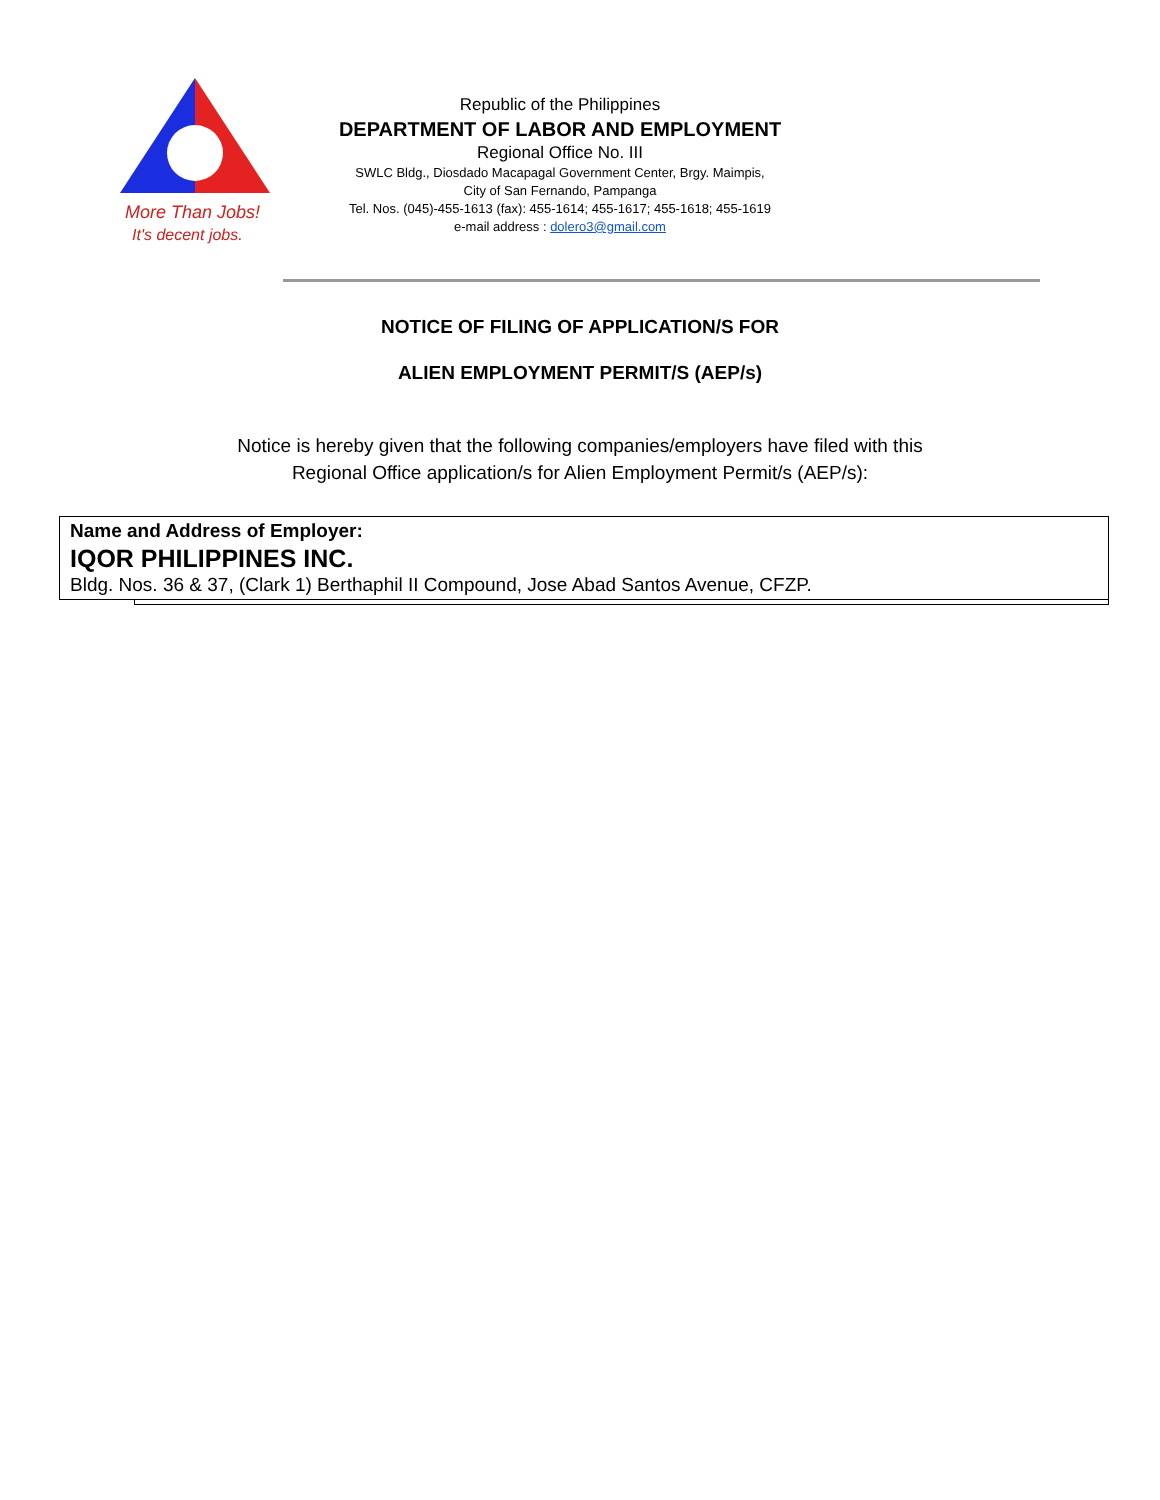More Than Jobs!
It's decent jobs.
Republic of the Philippines
DEPARTMENT OF LABOR AND EMPLOYMENT
Regional Office No. III
SWLC Bldg., Diosdado Macapagal Government Center, Brgy. Maimpis,
City of San Fernando, Pampanga
Tel. Nos. (045)-455-1613 (fax): 455-1614; 455-1617; 455-1618; 455-1619
e-mail address : dolero3@gmail.com
NOTICE OF FILING OF APPLICATION/S FOR
ALIEN EMPLOYMENT PERMIT/S (AEP/s)
Notice is hereby given that the following companies/employers have filed with this
Regional Office application/s for Alien Employment Permit/s (AEP/s):
| Name and Address of Employer: IQOR PHILIPPINES INC. Bldg. Nos. 36 & 37, (Clark 1) Berthaphil II Compound, Jose Abad Santos Avenue, CFZP. | |